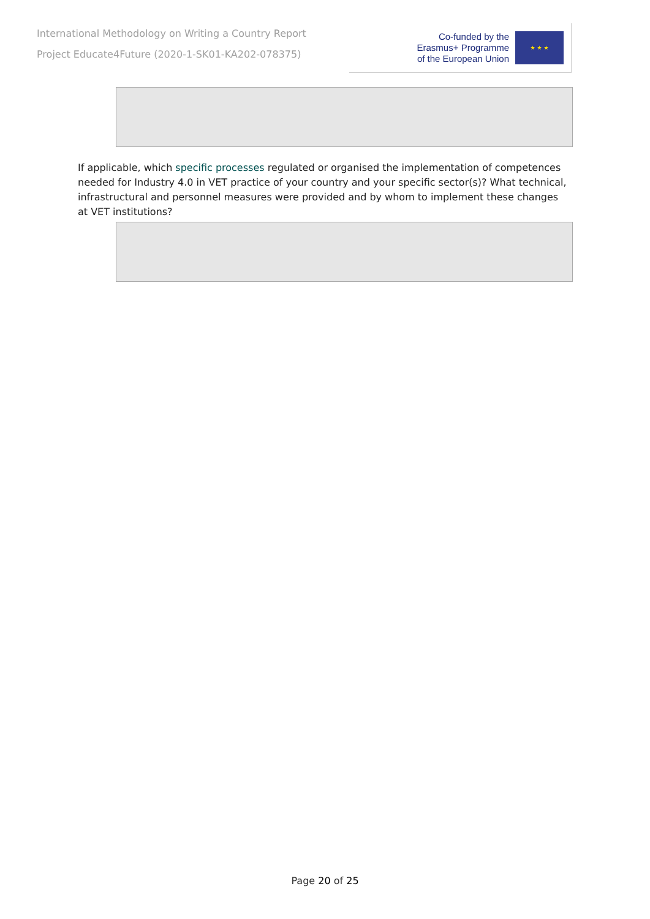International Methodology on Writing a Country Report
Project Educate4Future (2020-1-SK01-KA202-078375)
Co-funded by the
Erasmus+ Programme
of the European Union
★ ★ ★
If applicable, which specific processes regulated or organised the implementation of competences needed for Industry 4.0 in VET practice of your country and your specific sector(s)? What technical, infrastructural and personnel measures were provided and by whom to implement these changes at VET institutions?
Page 20 of 25